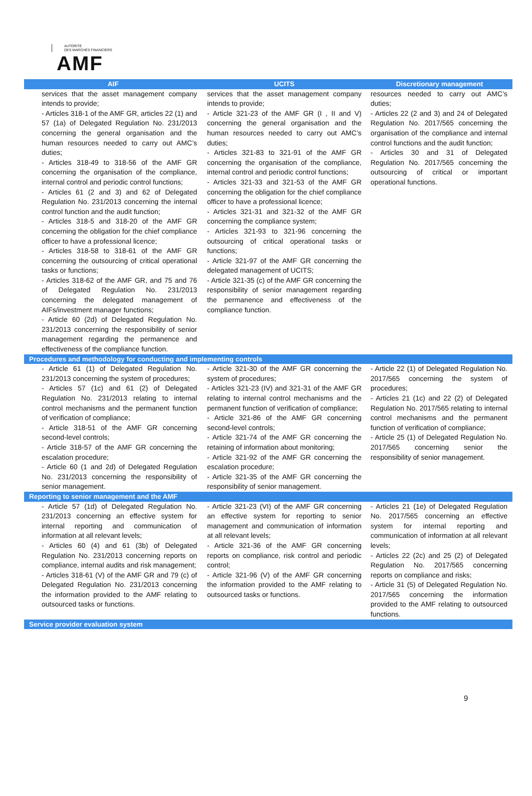AUTORITÉ
DES MARCHÉS FINANCIERS
AMF
| AIF | UCITS | Discretionary management |
| --- | --- | --- |
| services that the asset management company intends to provide; - Articles 318-1 of the AMF GR, articles 22 (1) and 57 (1a) of Delegated Regulation No. 231/2013 concerning the general organisation and the human resources needed to carry out AMC’s duties; - Articles 318-49 to 318-56 of the AMF GR concerning the organisation of the compliance, internal control and periodic control functions; - Articles 61 (2 and 3) and 62 of Delegated Regulation No. 231/2013 concerning the internal control function and the audit function; - Articles 318-5 and 318-20 of the AMF GR concerning the obligation for the chief compliance officer to have a professional licence; - Articles 318-58 to 318-61 of the AMF GR concerning the outsourcing of critical operational tasks or functions; - Articles 318-62 of the AMF GR, and 75 and 76 of Delegated Regulation No. 231/2013 concerning the delegated management of AIFs/investment manager functions; - Article 60 (2d) of Delegated Regulation No. 231/2013 concerning the responsibility of senior management regarding the permanence and effectiveness of the compliance function. | services that the asset management company intends to provide; - Article 321-23 of the AMF GR (I , II and V) concerning the general organisation and the human resources needed to carry out AMC’s duties; - Articles 321-83 to 321-91 of the AMF GR concerning the organisation of the compliance, internal control and periodic control functions; - Articles 321-33 and 321-53 of the AMF GR concerning the obligation for the chief compliance officer to have a professional licence; - Articles 321-31 and 321-32 of the AMF GR concerning the compliance system; - Articles 321-93 to 321-96 concerning the outsourcing of critical operational tasks or functions; - Article 321-97 of the AMF GR concerning the delegated management of UCITS; - Article 321-35 (c) of the AMF GR concerning the responsibility of senior management regarding the permanence and effectiveness of the compliance function. | resources needed to carry out AMC’s duties; - Articles 22 (2 and 3) and 24 of Delegated Regulation No. 2017/565 concerning the organisation of the compliance and internal control functions and the audit function; - Articles 30 and 31 of Delegated Regulation No. 2017/565 concerning the outsourcing of critical or important operational functions. |
| Procedures and methodology for conducting and implementing controls | | |
| - Article 61 (1) of Delegated Regulation No. 231/2013 concerning the system of procedures; - Articles 57 (1c) and 61 (2) of Delegated Regulation No. 231/2013 relating to internal control mechanisms and the permanent function of verification of compliance; - Article 318-51 of the AMF GR concerning second-level controls; - Article 318-57 of the AMF GR concerning the escalation procedure; - Article 60 (1 and 2d) of Delegated Regulation No. 231/2013 concerning the responsibility of senior management. | - Article 321-30 of the AMF GR concerning the system of procedures; - Articles 321-23 (IV) and 321-31 of the AMF GR relating to internal control mechanisms and the permanent function of verification of compliance; - Article 321-86 of the AMF GR concerning second-level controls; - Article 321-74 of the AMF GR concerning the retaining of information about monitoring; - Article 321-92 of the AMF GR concerning the escalation procedure; - Article 321-35 of the AMF GR concerning the responsibility of senior management. | - Article 22 (1) of Delegated Regulation No. 2017/565 concerning the system of procedures; - Articles 21 (1c) and 22 (2) of Delegated Regulation No. 2017/565 relating to internal control mechanisms and the permanent function of verification of compliance; - Article 25 (1) of Delegated Regulation No. 2017/565 concerning senior the responsibility of senior management. |
| Reporting to senior management and the AMF | | |
| - Article 57 (1d) of Delegated Regulation No. 231/2013 concerning an effective system for internal reporting and communication of information at all relevant levels; - Articles 60 (4) and 61 (3b) of Delegated Regulation No. 231/2013 concerning reports on compliance, internal audits and risk management; - Articles 318-61 (V) of the AMF GR and 79 (c) of Delegated Regulation No. 231/2013 concerning the information provided to the AMF relating to outsourced tasks or functions. | - Article 321-23 (VI) of the AMF GR concerning an effective system for reporting to senior management and communication of information at all relevant levels; - Article 321-36 of the AMF GR concerning reports on compliance, risk control and periodic control; - Article 321-96 (V) of the AMF GR concerning the information provided to the AMF relating to outsourced tasks or functions. | - Articles 21 (1e) of Delegated Regulation No. 2017/565 concerning an effective system for internal reporting and communication of information at all relevant levels; - Articles 22 (2c) and 25 (2) of Delegated Regulation No. 2017/565 concerning reports on compliance and risks; - Article 31 (5) of Delegated Regulation No. 2017/565 concerning the information provided to the AMF relating to outsourced functions. |
| Service provider evaluation system | | |
9